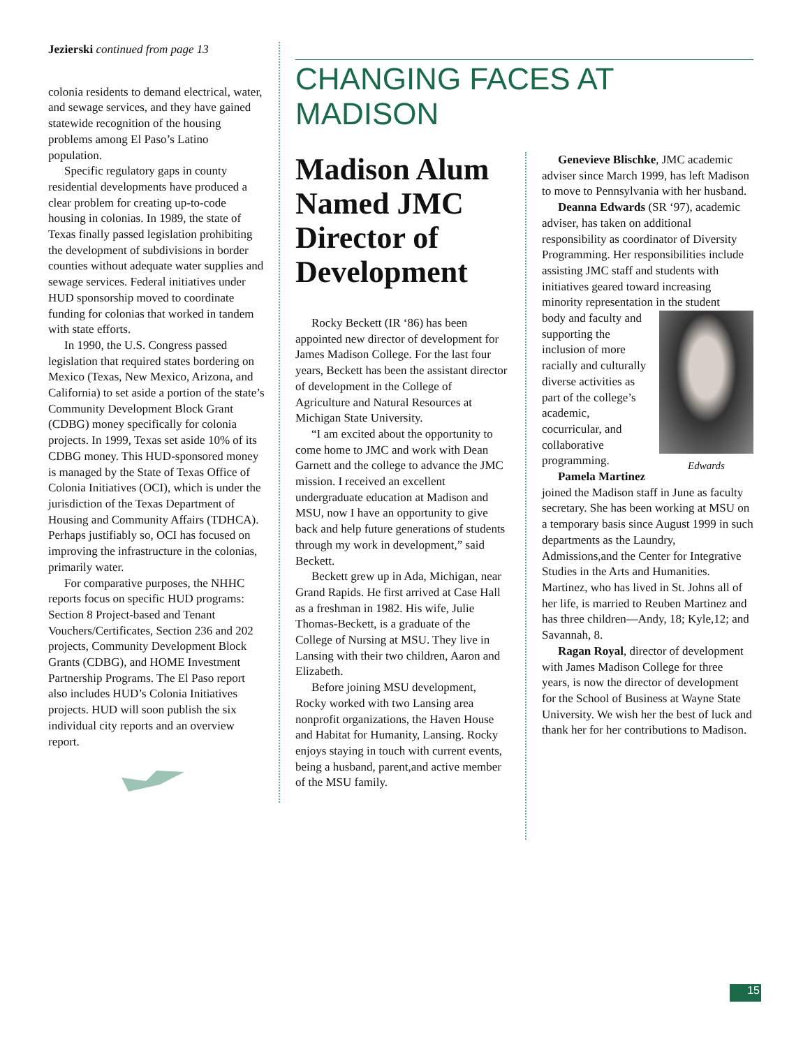Jezierski continued from page 13
colonia residents to demand electrical, water, and sewage services, and they have gained statewide recognition of the housing problems among El Paso’s Latino population.
Specific regulatory gaps in county residential developments have produced a clear problem for creating up-to-code housing in colonias. In 1989, the state of Texas finally passed legislation prohibiting the development of subdivisions in border counties without adequate water supplies and sewage services. Federal initiatives under HUD sponsorship moved to coordinate funding for colonias that worked in tandem with state efforts.
In 1990, the U.S. Congress passed legislation that required states bordering on Mexico (Texas, New Mexico, Arizona, and California) to set aside a portion of the state’s Community Development Block Grant (CDBG) money specifically for colonia projects. In 1999, Texas set aside 10% of its CDBG money. This HUD-sponsored money is managed by the State of Texas Office of Colonia Initiatives (OCI), which is under the jurisdiction of the Texas Department of Housing and Community Affairs (TDHCA). Perhaps justifiably so, OCI has focused on improving the infrastructure in the colonias, primarily water.
For comparative purposes, the NHHC reports focus on specific HUD programs: Section 8 Project-based and Tenant Vouchers/Certificates, Section 236 and 202 projects, Community Development Block Grants (CDBG), and HOME Investment Partnership Programs. The El Paso report also includes HUD’s Colonia Initiatives projects. HUD will soon publish the six individual city reports and an overview report.
CHANGING FACES AT MADISON
Madison Alum Named JMC Director of Development
Rocky Beckett (IR ‘86) has been appointed new director of development for James Madison College. For the last four years, Beckett has been the assistant director of development in the College of Agriculture and Natural Resources at Michigan State University.
“I am excited about the opportunity to come home to JMC and work with Dean Garnett and the college to advance the JMC mission. I received an excellent undergraduate education at Madison and MSU, now I have an opportunity to give back and help future generations of students through my work in development,” said Beckett.
Beckett grew up in Ada, Michigan, near Grand Rapids. He first arrived at Case Hall as a freshman in 1982. His wife, Julie Thomas-Beckett, is a graduate of the College of Nursing at MSU. They live in Lansing with their two children, Aaron and Elizabeth.
Before joining MSU development, Rocky worked with two Lansing area nonprofit organizations, the Haven House and Habitat for Humanity, Lansing. Rocky enjoys staying in touch with current events, being a husband, parent,and active member of the MSU family.
Genevieve Blischke, JMC academic adviser since March 1999, has left Madison to move to Pennsylvania with her husband.
Deanna Edwards (SR ‘97), academic adviser, has taken on additional responsibility as coordinator of Diversity Programming. Her responsibilities include assisting JMC staff and students with initiatives geared toward increasing minority representation in the student
Edwards
body and faculty and supporting the inclusion of more racially and culturally diverse activities as part of the college’s academic, cocurricular, and collaborative programming.
Pamela Martinez joined the Madison staff in June as faculty secretary. She has been working at MSU on a temporary basis since August 1999 in such departments as the Laundry, Admissions,and the Center for Integrative Studies in the Arts and Humanities. Martinez, who has lived in St. Johns all of her life, is married to Reuben Martinez and has three children—Andy, 18; Kyle,12; and Savannah, 8.
Ragan Royal, director of development with James Madison College for three years, is now the director of development for the School of Business at Wayne State University. We wish her the best of luck and thank her for her contributions to Madison.
15